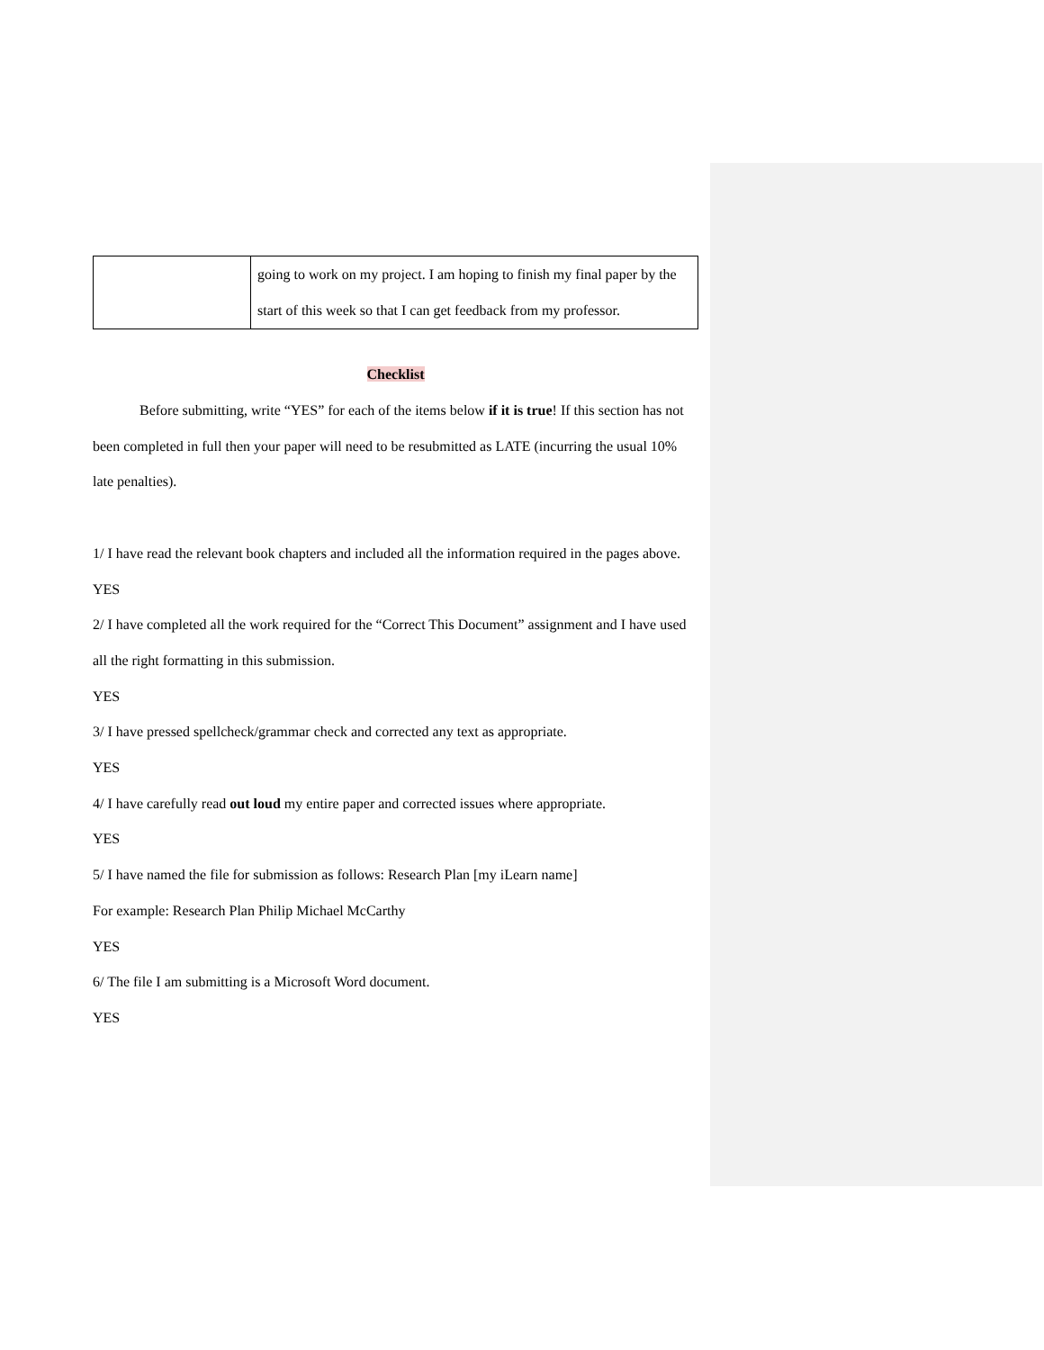| | going to work on my project. I am hoping to finish my final paper by the start of this week so that I can get feedback from my professor. |
Checklist
Before submitting, write “YES” for each of the items below if it is true! If this section has not been completed in full then your paper will need to be resubmitted as LATE (incurring the usual 10% late penalties).
1/ I have read the relevant book chapters and included all the information required in the pages above.
YES
2/ I have completed all the work required for the “Correct This Document” assignment and I have used all the right formatting in this submission.
YES
3/ I have pressed spellcheck/grammar check and corrected any text as appropriate.
YES
4/ I have carefully read out loud my entire paper and corrected issues where appropriate.
YES
5/ I have named the file for submission as follows: Research Plan [my iLearn name]
For example: Research Plan Philip Michael McCarthy
YES
6/ The file I am submitting is a Microsoft Word document.
YES